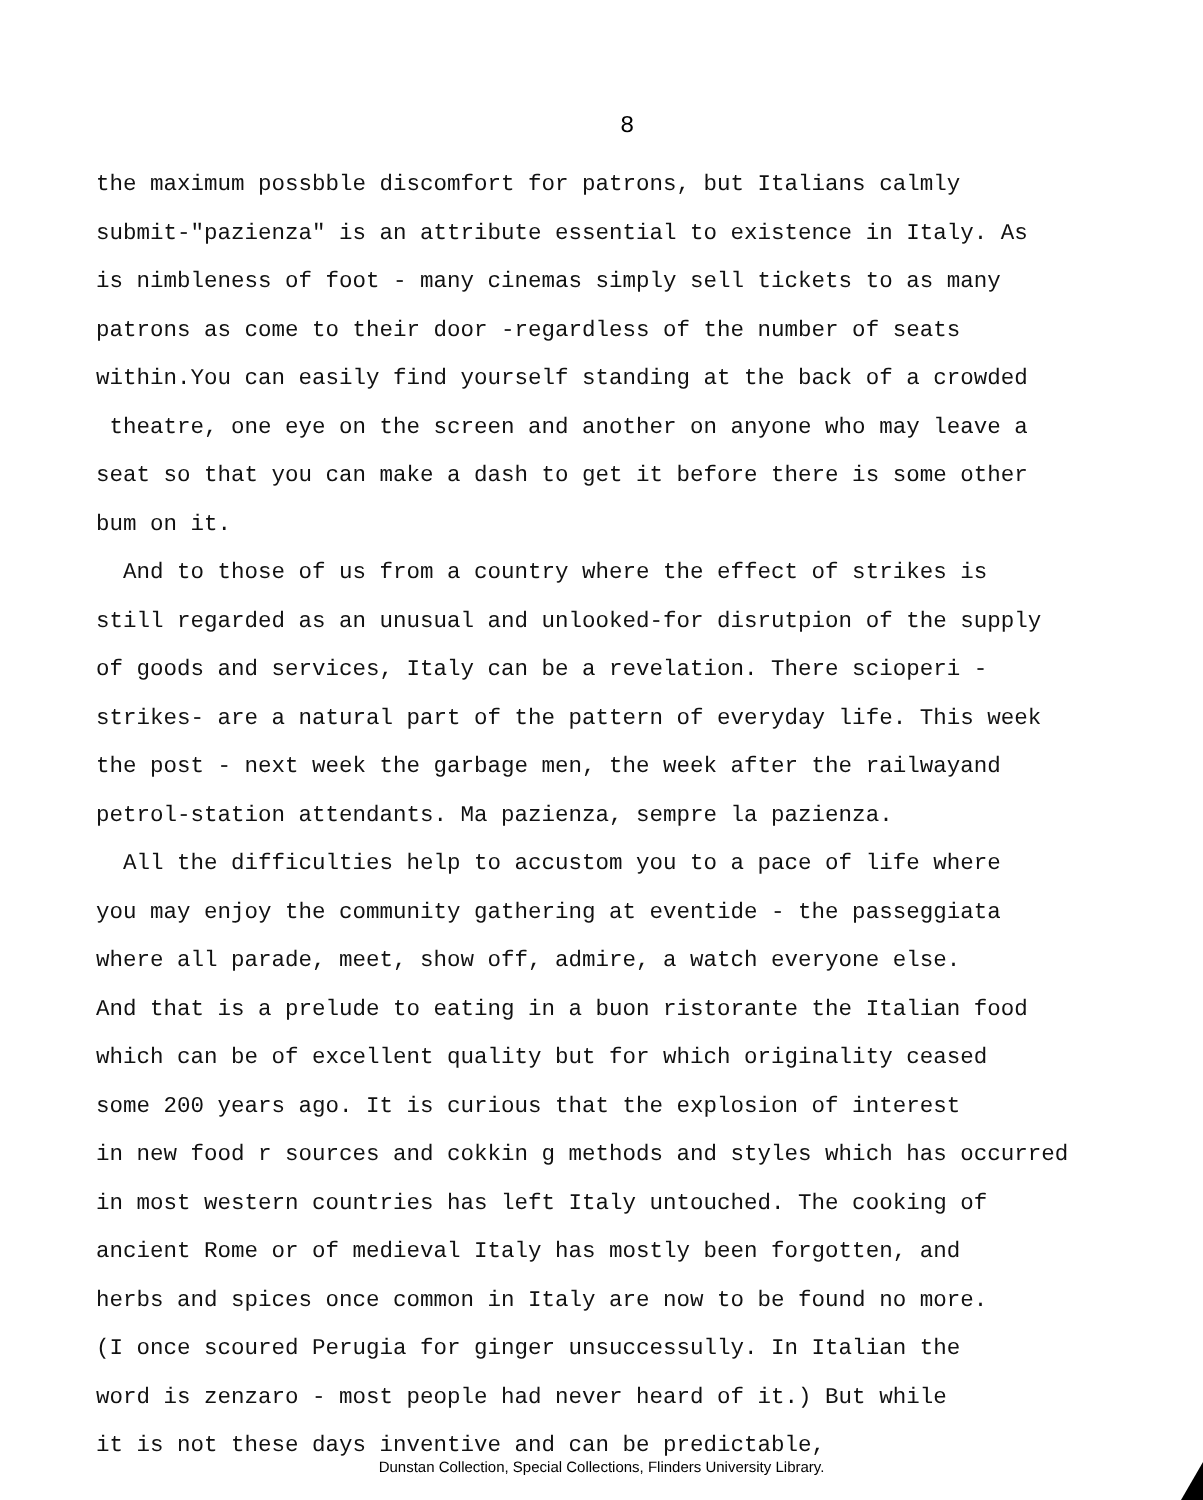8
the maximum possbble discomfort for patrons, but Italians calmly
submit-"pazienza" is an attribute essential to existence in Italy. As
is nimbleness of foot - many cinemas simply sell tickets to as many
patrons as come to their door -regardless of the number of seats
within.You can easily find yourself standing at the back of a crowded
theatre, one eye on the screen and another on anyone who may leave a
seat so that you can make a dash to get it before there is some other
bum on it.
And to those of us from a country where the effect of strikes is
still regarded as an unusual and unlooked-for disrutpion of the supply
of goods and services, Italy can be a revelation. There scioperi -
strikes- are a natural part of the pattern of everyday life. This week
the post - next week the garbage men, the week after the railwayand
petrol-station attendants. Ma pazienza, sempre la pazienza.
All the difficulties help to accustom you to a pace of life where
you may enjoy the community gathering at eventide - the passeggiata
where all parade, meet, show off, admire, a watch everyone else.
And that is a prelude to eating in a buon ristorante the Italian food
which can be of excellent quality but for which originality ceased
some 200 years ago. It is curious that the explosion of interest
in new food r sources and cokkin g methods and styles which has occurred
in most western countries has left Italy untouched. The cooking of
ancient Rome or of medieval Italy has mostly been forgotten, and
herbs and spices once common in Italy are now to be found no more.
(I once scoured Perugia for ginger unsuccessully. In Italian the
word is zenzaro - most people had never heard of it.) But while
it is not these days inventive and can be predictable,
Dunstan Collection, Special Collections, Flinders University Library.